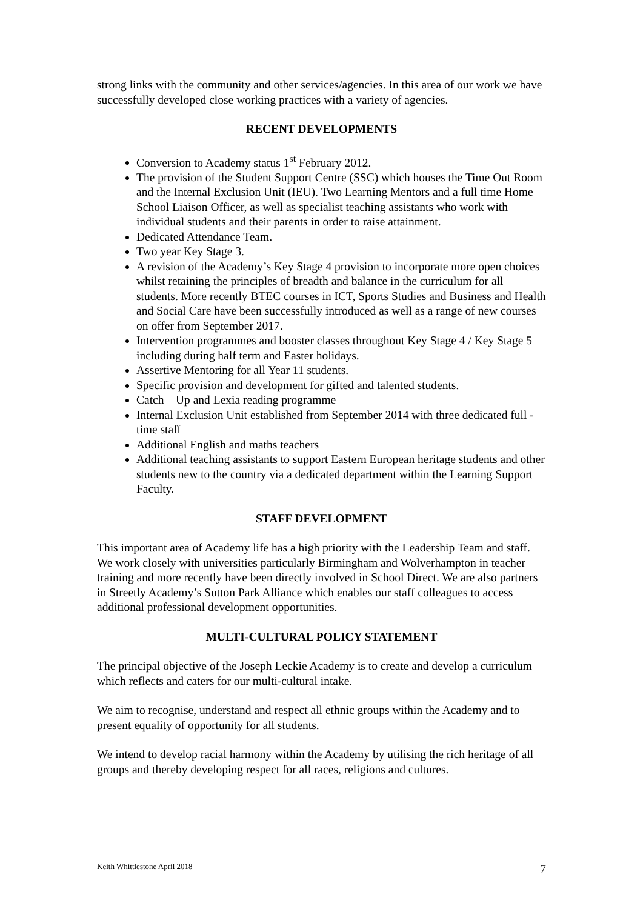strong links with the community and other services/agencies. In this area of our work we have successfully developed close working practices with a variety of agencies.
RECENT DEVELOPMENTS
Conversion to Academy status 1<sup>st</sup> February 2012.
The provision of the Student Support Centre (SSC) which houses the Time Out Room and the Internal Exclusion Unit (IEU). Two Learning Mentors and a full time Home School Liaison Officer, as well as specialist teaching assistants who work with individual students and their parents in order to raise attainment.
Dedicated Attendance Team.
Two year Key Stage 3.
A revision of the Academy’s Key Stage 4 provision to incorporate more open choices whilst retaining the principles of breadth and balance in the curriculum for all students. More recently BTEC courses in ICT, Sports Studies and Business and Health and Social Care have been successfully introduced as well as a range of new courses on offer from September 2017.
Intervention programmes and booster classes throughout Key Stage 4 / Key Stage 5 including during half term and Easter holidays.
Assertive Mentoring for all Year 11 students.
Specific provision and development for gifted and talented students.
Catch – Up and Lexia reading programme
Internal Exclusion Unit established from September 2014 with three dedicated full - time staff
Additional English and maths teachers
Additional teaching assistants to support Eastern European heritage students and other students new to the country via a dedicated department within the Learning Support Faculty.
STAFF DEVELOPMENT
This important area of Academy life has a high priority with the Leadership Team and staff. We work closely with universities particularly Birmingham and Wolverhampton in teacher training and more recently have been directly involved in School Direct. We are also partners in Streetly Academy’s Sutton Park Alliance which enables our staff colleagues to access additional professional development opportunities.
MULTI-CULTURAL POLICY STATEMENT
The principal objective of the Joseph Leckie Academy is to create and develop a curriculum which reflects and caters for our multi-cultural intake.
We aim to recognise, understand and respect all ethnic groups within the Academy and to present equality of opportunity for all students.
We intend to develop racial harmony within the Academy by utilising the rich heritage of all groups and thereby developing respect for all races, religions and cultures.
Keith Whittlestone April 2018 7